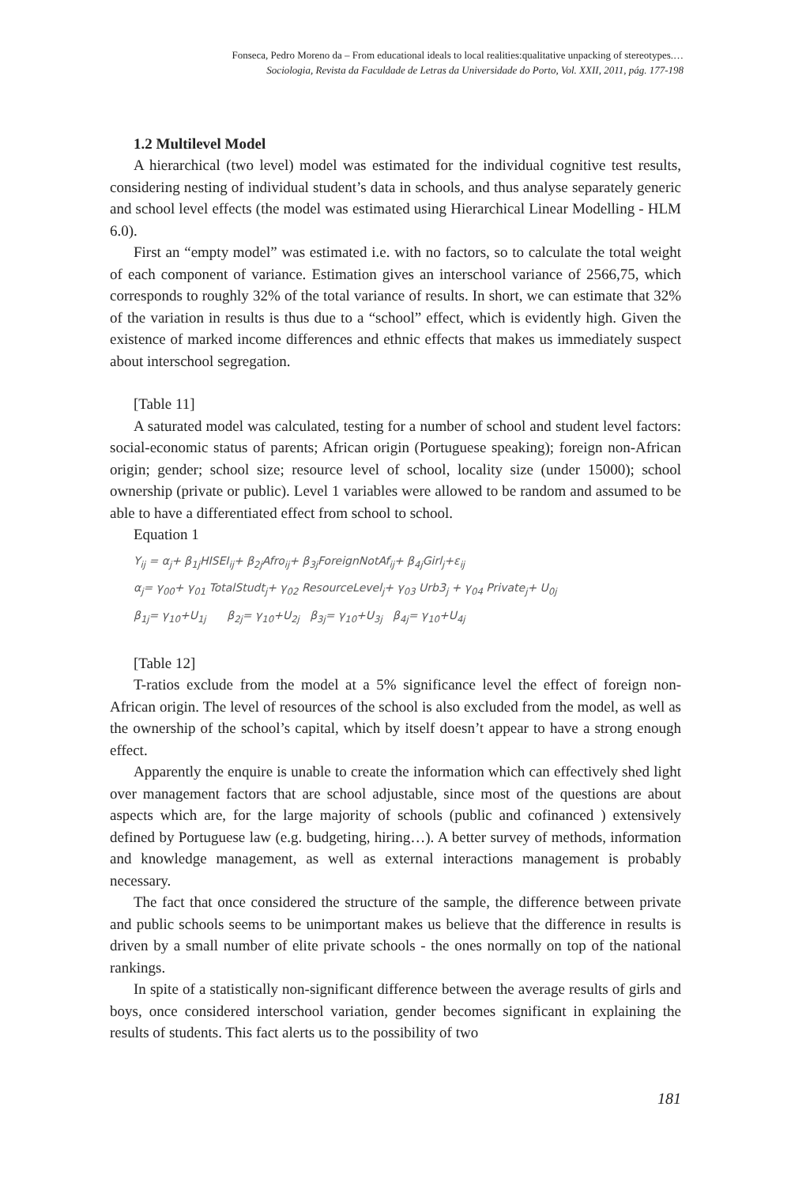Fonseca, Pedro Moreno da – From educational ideals to local realities:qualitative unpacking of stereotypes.…
Sociologia, Revista da Faculdade de Letras da Universidade do Porto, Vol. XXII, 2011, pág. 177-198
1.2 Multilevel Model
A hierarchical (two level) model was estimated for the individual cognitive test results, considering nesting of individual student’s data in schools, and thus analyse separately generic and school level effects (the model was estimated using Hierarchical Linear Modelling - HLM 6.0).
First an “empty model” was estimated i.e. with no factors, so to calculate the total weight of each component of variance. Estimation gives an interschool variance of 2566,75, which corresponds to roughly 32% of the total variance of results. In short, we can estimate that 32% of the variation in results is thus due to a “school” effect, which is evidently high. Given the existence of marked income differences and ethnic effects that makes us immediately suspect about interschool segregation.
[Table 11]
A saturated model was calculated, testing for a number of school and student level factors: social-economic status of parents; African origin (Portuguese speaking); foreign non-African origin; gender; school size; resource level of school, locality size (under 15000); school ownership (private or public). Level 1 variables were allowed to be random and assumed to be able to have a differentiated effect from school to school.
Equation 1
Y<sub>ij</sub> = α<sub>j</sub>+ β<sub>1j</sub>HISEI<sub>ij</sub>+ β<sub>2j</sub>Afro<sub>ij</sub>+ β<sub>3j</sub>ForeignNotAf<sub>ij</sub>+ β<sub>4j</sub>Girl<sub>j</sub>+ε<sub>ij</sub>
α<sub>j</sub>= γ<sub>00</sub>+ γ<sub>01</sub> TotalStudt<sub>j</sub>+ γ<sub>02</sub> ResourceLevel<sub>j</sub>+ γ<sub>03</sub> Urb3<sub>j</sub> + γ<sub>04</sub> Private<sub>j</sub>+ U<sub>0j</sub>
β<sub>1j</sub>= γ<sub>10</sub>+U<sub>1j</sub> β<sub>2j</sub>= γ<sub>10</sub>+U<sub>2j</sub> β<sub>3j</sub>= γ<sub>10</sub>+U<sub>3j</sub> β<sub>4j</sub>= γ<sub>10</sub>+U<sub>4j</sub>
[Table 12]
T-ratios exclude from the model at a 5% significance level the effect of foreign non-African origin. The level of resources of the school is also excluded from the model, as well as the ownership of the school’s capital, which by itself doesn’t appear to have a strong enough effect.
Apparently the enquire is unable to create the information which can effectively shed light over management factors that are school adjustable, since most of the questions are about aspects which are, for the large majority of schools (public and cofinanced ) extensively defined by Portuguese law (e.g. budgeting, hiring…). A better survey of methods, information and knowledge management, as well as external interactions management is probably necessary.
The fact that once considered the structure of the sample, the difference between private and public schools seems to be unimportant makes us believe that the difference in results is driven by a small number of elite private schools - the ones normally on top of the national rankings.
In spite of a statistically non-significant difference between the average results of girls and boys, once considered interschool variation, gender becomes significant in explaining the results of students. This fact alerts us to the possibility of two
181